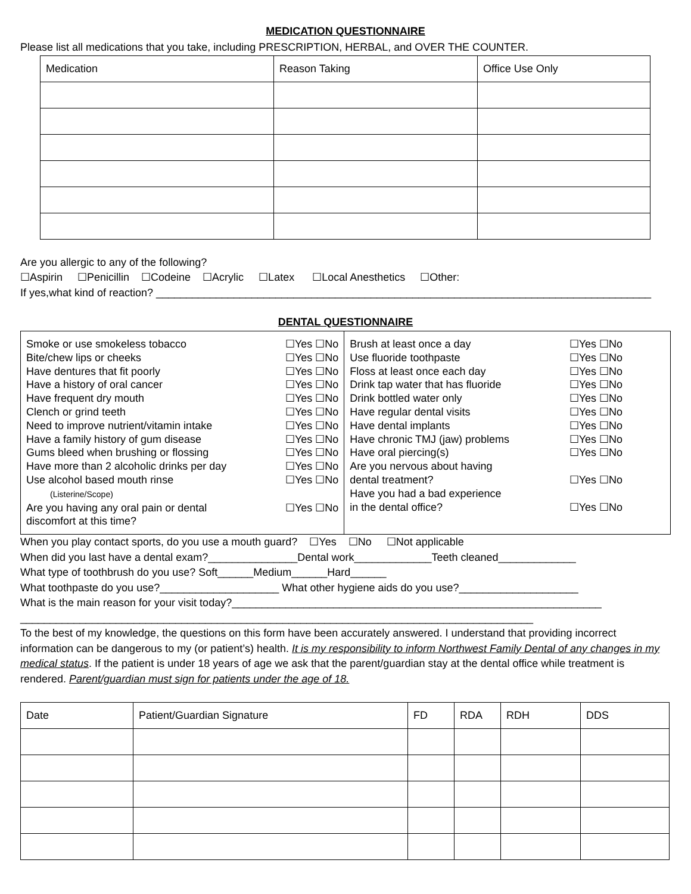MEDICATION QUESTIONNAIRE
Please list all medications that you take, including PRESCRIPTION, HERBAL, and OVER THE COUNTER.
| Medication | Reason Taking | Office Use Only |
| --- | --- | --- |
Are you allergic to any of the following?
☐Aspirin ☐Penicillin ☐Codeine ☐Acrylic ☐Latex ☐Local Anesthetics ☐Other:
If yes,what kind of reaction? ___________________________________________________________________________________
DENTAL QUESTIONNAIRE
Smoke or use smokeless tobacco ☐Yes ☐No
Bite/chew lips or cheeks ☐Yes ☐No
Have dentures that fit poorly ☐Yes ☐No
Have a history of oral cancer ☐Yes ☐No
Have frequent dry mouth ☐Yes ☐No
Clench or grind teeth ☐Yes ☐No
Need to improve nutrient/vitamin intake ☐Yes ☐No
Have a family history of gum disease ☐Yes ☐No
Gums bleed when brushing or flossing ☐Yes ☐No
Have more than 2 alcoholic drinks per day ☐Yes ☐No
Use alcohol based mouth rinse
(Listerine/Scope) ☐Yes ☐No
Are you having any oral pain or dental
discomfort at this time? ☐Yes ☐No
Brush at least once a day ☐Yes ☐No
Use fluoride toothpaste ☐Yes ☐No
Floss at least once each day ☐Yes ☐No
Drink tap water that has fluoride ☐Yes ☐No
Drink bottled water only ☐Yes ☐No
Have regular dental visits ☐Yes ☐No
Have dental implants ☐Yes ☐No
Have chronic TMJ (jaw) problems ☐Yes ☐No
Have oral piercing(s) ☐Yes ☐No
Are you nervous about having
dental treatment?
☐Yes ☐No
Have you had a bad experience
in the dental office?
☐Yes ☐No
When you play contact sports, do you use a mouth guard? ☐Yes ☐No ☐Not applicable
When did you last have a dental exam?_______________Dental work_____________Teeth cleaned_____________
What type of toothbrush do you use? Soft______Medium______Hard______
What toothpaste do you use?____________________ What other hygiene aids do you use?____________________
What is the main reason for your visit today?______________________________________________________________
______________________________________________________________________________________
To the best of my knowledge, the questions on this form have been accurately answered. I understand that providing incorrect information can be dangerous to my (or patient’s) health. It is my responsibility to inform Northwest Family Dental of any changes in my medical status. If the patient is under 18 years of age we ask that the parent/guardian stay at the dental office while treatment is rendered. Parent/guardian must sign for patients under the age of 18.
| Date | Patient/Guardian Signature | FD | RDA | RDH | DDS |
| --- | --- | --- | --- | --- | --- |